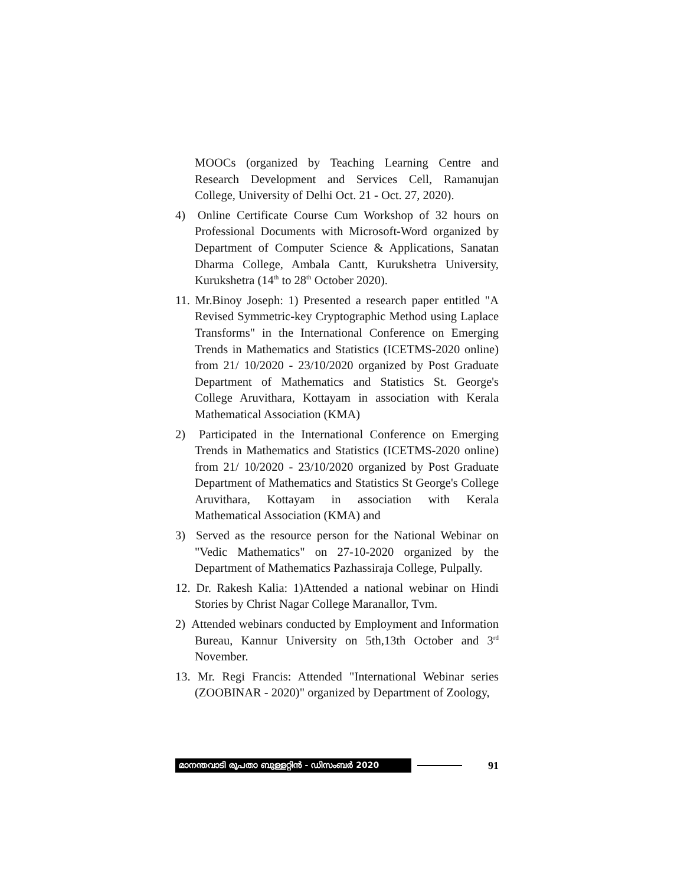MOOCs (organized by Teaching Learning Centre and Research Development and Services Cell, Ramanujan College, University of Delhi Oct. 21 - Oct. 27, 2020).
4) Online Certificate Course Cum Workshop of 32 hours on Professional Documents with Microsoft-Word organized by Department of Computer Science & Applications, Sanatan Dharma College, Ambala Cantt, Kurukshetra University, Kurukshetra (14<sup>th</sup> to 28<sup>th</sup> October 2020).
11. Mr.Binoy Joseph: 1) Presented a research paper entitled "A Revised Symmetric-key Cryptographic Method using Laplace Transforms" in the International Conference on Emerging Trends in Mathematics and Statistics (ICETMS-2020 online) from 21/ 10/2020 - 23/10/2020 organized by Post Graduate Department of Mathematics and Statistics St. George's College Aruvithara, Kottayam in association with Kerala Mathematical Association (KMA)
2) Participated in the International Conference on Emerging Trends in Mathematics and Statistics (ICETMS-2020 online) from 21/ 10/2020 - 23/10/2020 organized by Post Graduate Department of Mathematics and Statistics St George's College Aruvithara, Kottayam in association with Kerala Mathematical Association (KMA) and
3) Served as the resource person for the National Webinar on "Vedic Mathematics" on 27-10-2020 organized by the Department of Mathematics Pazhassiraja College, Pulpally.
12. Dr. Rakesh Kalia: 1)Attended a national webinar on Hindi Stories by Christ Nagar College Maranallor, Tvm.
2) Attended webinars conducted by Employment and Information Bureau, Kannur University on 5th,13th October and 3<sup>rd</sup> November.
13. Mr. Regi Francis: Attended "International Webinar series (ZOOBINAR - 2020)" organized by Department of Zoology,
മാനന്തവാടി രൂപതാ ബുള്ളറ്റിൻ - ഡിസംബർ 2020
91